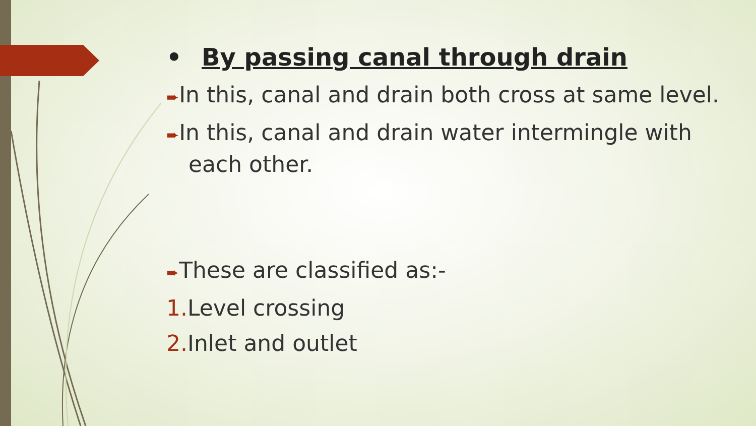• By passing canal through drain
➨In this, canal and drain both cross at same level.
➨In this, canal and drain water intermingle with each other.
➨These are classified as:-
1. Level crossing
2. Inlet and outlet